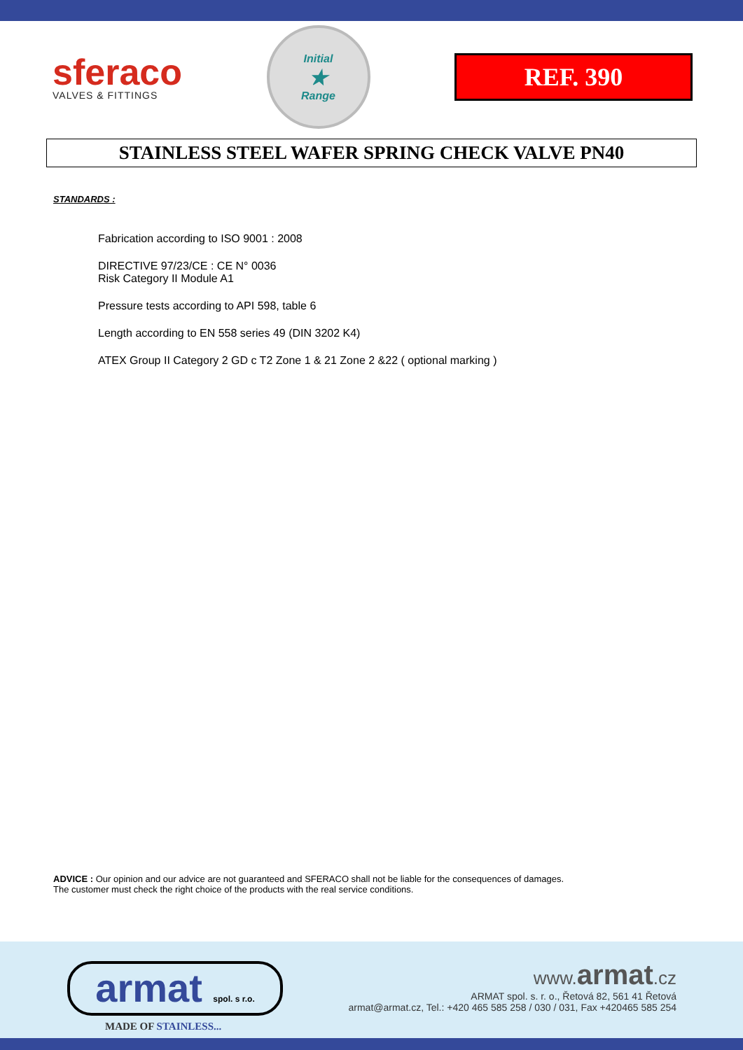sferaco
VALVES & FITTINGS
Initial
★
Range
REF. 390
STAINLESS STEEL WAFER SPRING CHECK VALVE PN40
STANDARDS :
Fabrication according to ISO 9001 : 2008
DIRECTIVE 97/23/CE : CE N° 0036
Risk Category II Module A1
Pressure tests according to API 598, table 6
Length according to EN 558 series 49 (DIN 3202 K4)
ATEX Group II Category 2 GD c T2 Zone 1 & 21 Zone 2 &22 ( optional marking )
ADVICE : Our opinion and our advice are not guaranteed and SFERACO shall not be liable for the consequences of damages.
The customer must check the right choice of the products with the real service conditions.
armat spol. s r.o.
MADE OF STAINLESS...
www.armat.cz
ARMAT spol. s. r. o., Řetová 82, 561 41 Řetová
armat@armat.cz, Tel.: +420 465 585 258 / 030 / 031, Fax +420465 585 254